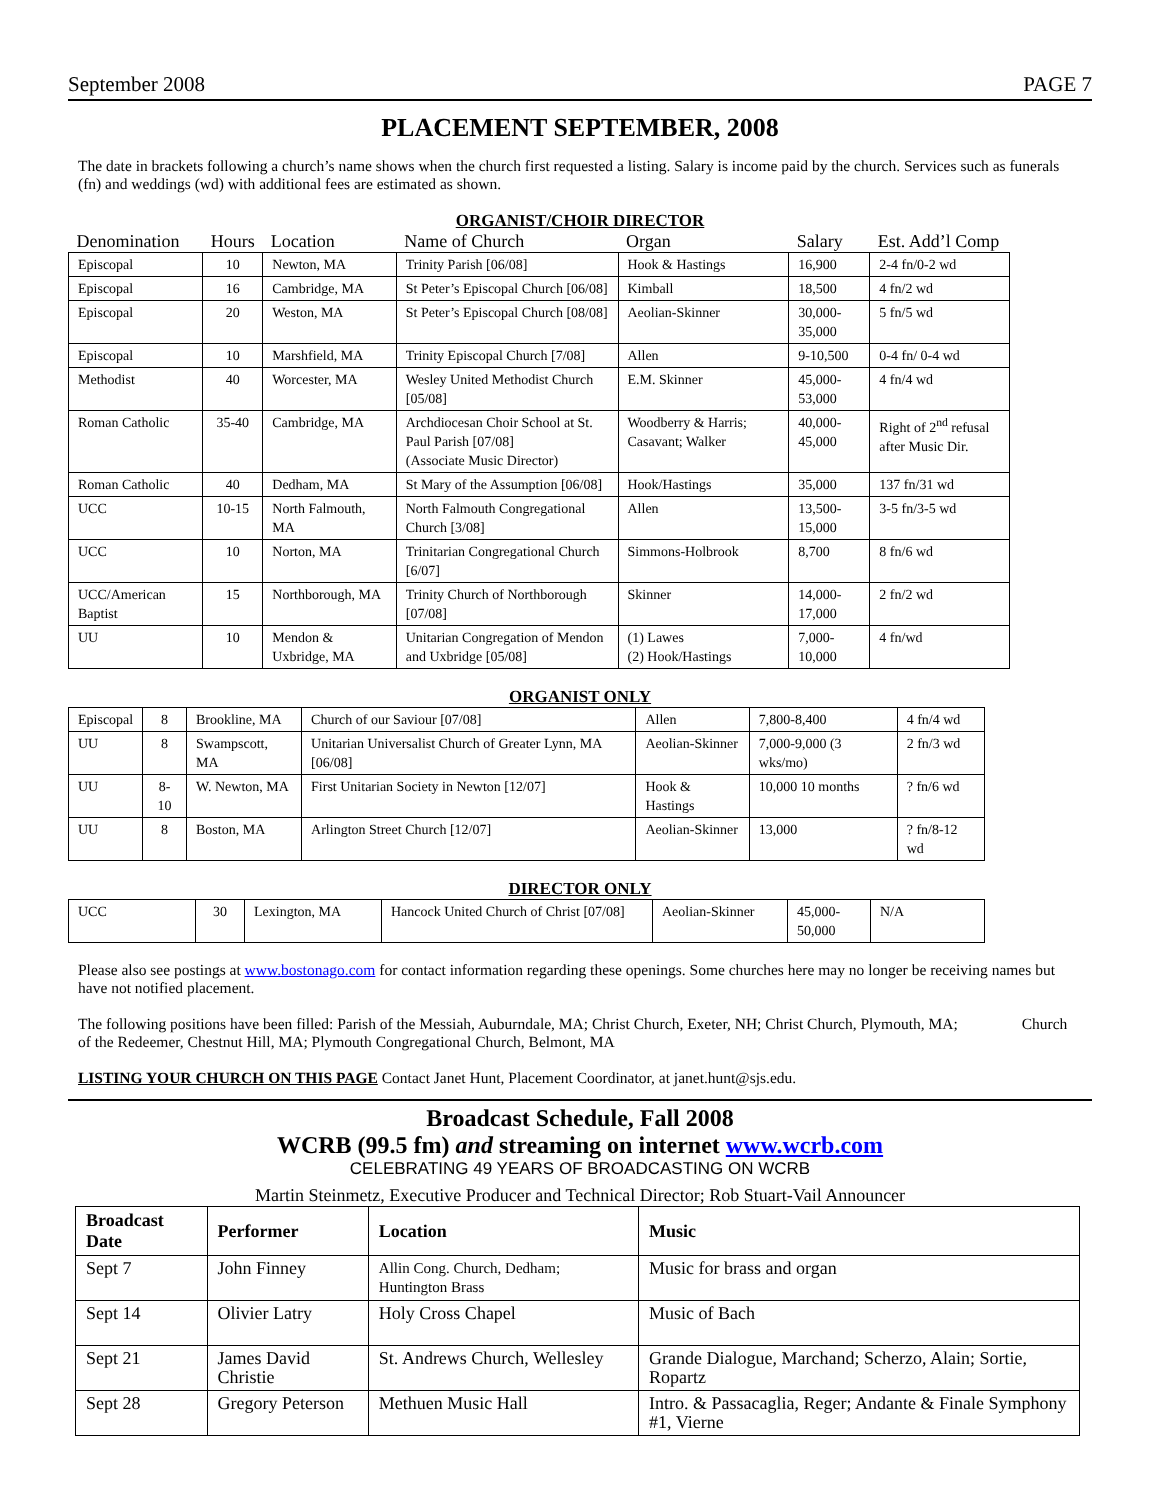September 2008 PAGE 7
PLACEMENT SEPTEMBER, 2008
The date in brackets following a church’s name shows when the church first requested a listing. Salary is income paid by the church. Services such as funerals (fn) and weddings (wd) with additional fees are estimated as shown.
ORGANIST/CHOIR DIRECTOR
| Denomination | Hours | Location | Name of Church | Organ | Salary | Est. Add’l Comp |
| --- | --- | --- | --- | --- | --- | --- |
| Episcopal | 10 | Newton, MA | Trinity Parish [06/08] | Hook & Hastings | 16,900 | 2-4 fn/0-2 wd |
| Episcopal | 16 | Cambridge, MA | St Peter’s Episcopal Church [06/08] | Kimball | 18,500 | 4 fn/2 wd |
| Episcopal | 20 | Weston, MA | St Peter’s Episcopal Church [08/08] | Aeolian-Skinner | 30,000-35,000 | 5 fn/5 wd |
| Episcopal | 10 | Marshfield, MA | Trinity Episcopal Church [7/08] | Allen | 9-10,500 | 0-4 fn/ 0-4 wd |
| Methodist | 40 | Worcester, MA | Wesley United Methodist Church [05/08] | E.M. Skinner | 45,000-53,000 | 4 fn/4 wd |
| Roman Catholic | 35-40 | Cambridge, MA | Archdiocesan Choir School at St. Paul Parish [07/08] (Associate Music Director) | Woodberry & Harris; Casavant; Walker | 40,000-45,000 | Right of 2<sup>nd</sup> refusal after Music Dir. |
| Roman Catholic | 40 | Dedham, MA | St Mary of the Assumption [06/08] | Hook/Hastings | 35,000 | 137 fn/31 wd |
| UCC | 10-15 | North Falmouth, MA | North Falmouth Congregational Church [3/08] | Allen | 13,500-15,000 | 3-5 fn/3-5 wd |
| UCC | 10 | Norton, MA | Trinitarian Congregational Church [6/07] | Simmons-Holbrook | 8,700 | 8 fn/6 wd |
| UCC/American Baptist | 15 | Northborough, MA | Trinity Church of Northborough [07/08] | Skinner | 14,000-17,000 | 2 fn/2 wd |
| UU | 10 | Mendon & Uxbridge, MA | Unitarian Congregation of Mendon and Uxbridge [05/08] | (1) Lawes (2) Hook/Hastings | 7,000-10,000 | 4 fn/wd |
ORGANIST ONLY
| Episcopal | 8 | Brookline, MA | Church of our Saviour [07/08] | Allen | 7,800-8,400 | 4 fn/4 wd |
| UU | 8 | Swampscott, MA | Unitarian Universalist Church of Greater Lynn, MA [06/08] | Aeolian-Skinner | 7,000-9,000 (3 wks/mo) | 2 fn/3 wd |
| UU | 8-10 | W. Newton, MA | First Unitarian Society in Newton [12/07] | Hook & Hastings | 10,000 10 months | ? fn/6 wd |
| UU | 8 | Boston, MA | Arlington Street Church [12/07] | Aeolian-Skinner | 13,000 | ? fn/8-12 wd |
DIRECTOR ONLY
| UCC | 30 | Lexington, MA | Hancock United Church of Christ [07/08] | Aeolian-Skinner | 45,000-50,000 | N/A |
Please also see postings at www.bostonago.com for contact information regarding these openings. Some churches here may no longer be receiving names but have not notified placement.
The following positions have been filled: Parish of the Messiah, Auburndale, MA; Christ Church, Exeter, NH; Christ Church, Plymouth, MA; Church of the Redeemer, Chestnut Hill, MA; Plymouth Congregational Church, Belmont, MA
LISTING YOUR CHURCH ON THIS PAGE Contact Janet Hunt, Placement Coordinator, at janet.hunt@sjs.edu.
Broadcast Schedule, Fall 2008
WCRB (99.5 fm) and streaming on internet www.wcrb.com
CELEBRATING 49 YEARS OF BROADCASTING ON WCRB
Martin Steinmetz, Executive Producer and Technical Director; Rob Stuart-Vail Announcer
| Broadcast Date | Performer | Location | Music |
| --- | --- | --- | --- |
| Sept 7 | John Finney | Allin Cong. Church, Dedham; Huntington Brass | Music for brass and organ |
| Sept 14 | Olivier Latry | Holy Cross Chapel | Music of Bach |
| Sept 21 | James David Christie | St. Andrews Church, Wellesley | Grande Dialogue, Marchand; Scherzo, Alain; Sortie, Ropartz |
| Sept 28 | Gregory Peterson | Methuen Music Hall | Intro. & Passacaglia, Reger; Andante & Finale Symphony #1, Vierne |